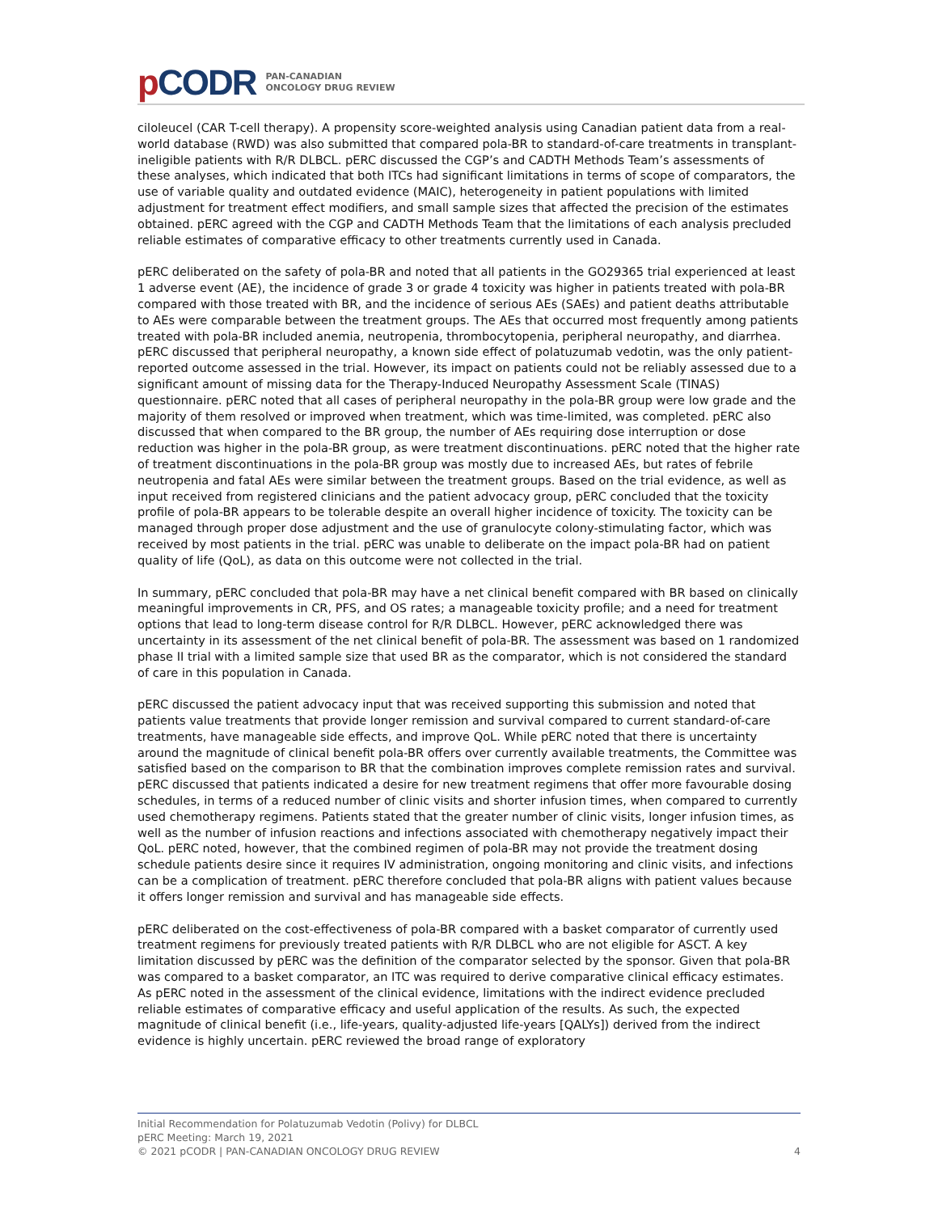p CODR
PAN-CANADIAN
ONCOLOGY DRUG REVIEW
ciloleucel (CAR T-cell therapy). A propensity score-weighted analysis using Canadian patient data from a real-world database (RWD) was also submitted that compared pola-BR to standard-of-care treatments in transplant-ineligible patients with R/R DLBCL. pERC discussed the CGP’s and CADTH Methods Team’s assessments of these analyses, which indicated that both ITCs had significant limitations in terms of scope of comparators, the use of variable quality and outdated evidence (MAIC), heterogeneity in patient populations with limited adjustment for treatment effect modifiers, and small sample sizes that affected the precision of the estimates obtained. pERC agreed with the CGP and CADTH Methods Team that the limitations of each analysis precluded reliable estimates of comparative efficacy to other treatments currently used in Canada.
pERC deliberated on the safety of pola-BR and noted that all patients in the GO29365 trial experienced at least 1 adverse event (AE), the incidence of grade 3 or grade 4 toxicity was higher in patients treated with pola-BR compared with those treated with BR, and the incidence of serious AEs (SAEs) and patient deaths attributable to AEs were comparable between the treatment groups. The AEs that occurred most frequently among patients treated with pola-BR included anemia, neutropenia, thrombocytopenia, peripheral neuropathy, and diarrhea. pERC discussed that peripheral neuropathy, a known side effect of polatuzumab vedotin, was the only patient-reported outcome assessed in the trial. However, its impact on patients could not be reliably assessed due to a significant amount of missing data for the Therapy-Induced Neuropathy Assessment Scale (TINAS) questionnaire. pERC noted that all cases of peripheral neuropathy in the pola-BR group were low grade and the majority of them resolved or improved when treatment, which was time-limited, was completed. pERC also discussed that when compared to the BR group, the number of AEs requiring dose interruption or dose reduction was higher in the pola-BR group, as were treatment discontinuations. pERC noted that the higher rate of treatment discontinuations in the pola-BR group was mostly due to increased AEs, but rates of febrile neutropenia and fatal AEs were similar between the treatment groups. Based on the trial evidence, as well as input received from registered clinicians and the patient advocacy group, pERC concluded that the toxicity profile of pola-BR appears to be tolerable despite an overall higher incidence of toxicity. The toxicity can be managed through proper dose adjustment and the use of granulocyte colony-stimulating factor, which was received by most patients in the trial. pERC was unable to deliberate on the impact pola-BR had on patient quality of life (QoL), as data on this outcome were not collected in the trial.
In summary, pERC concluded that pola-BR may have a net clinical benefit compared with BR based on clinically meaningful improvements in CR, PFS, and OS rates; a manageable toxicity profile; and a need for treatment options that lead to long-term disease control for R/R DLBCL. However, pERC acknowledged there was uncertainty in its assessment of the net clinical benefit of pola-BR. The assessment was based on 1 randomized phase II trial with a limited sample size that used BR as the comparator, which is not considered the standard of care in this population in Canada.
pERC discussed the patient advocacy input that was received supporting this submission and noted that patients value treatments that provide longer remission and survival compared to current standard-of-care treatments, have manageable side effects, and improve QoL. While pERC noted that there is uncertainty around the magnitude of clinical benefit pola-BR offers over currently available treatments, the Committee was satisfied based on the comparison to BR that the combination improves complete remission rates and survival. pERC discussed that patients indicated a desire for new treatment regimens that offer more favourable dosing schedules, in terms of a reduced number of clinic visits and shorter infusion times, when compared to currently used chemotherapy regimens. Patients stated that the greater number of clinic visits, longer infusion times, as well as the number of infusion reactions and infections associated with chemotherapy negatively impact their QoL. pERC noted, however, that the combined regimen of pola-BR may not provide the treatment dosing schedule patients desire since it requires IV administration, ongoing monitoring and clinic visits, and infections can be a complication of treatment. pERC therefore concluded that pola-BR aligns with patient values because it offers longer remission and survival and has manageable side effects.
pERC deliberated on the cost-effectiveness of pola-BR compared with a basket comparator of currently used treatment regimens for previously treated patients with R/R DLBCL who are not eligible for ASCT. A key limitation discussed by pERC was the definition of the comparator selected by the sponsor. Given that pola-BR was compared to a basket comparator, an ITC was required to derive comparative clinical efficacy estimates. As pERC noted in the assessment of the clinical evidence, limitations with the indirect evidence precluded reliable estimates of comparative efficacy and useful application of the results. As such, the expected magnitude of clinical benefit (i.e., life-years, quality-adjusted life-years [QALYs]) derived from the indirect evidence is highly uncertain. pERC reviewed the broad range of exploratory
Initial Recommendation for Polatuzumab Vedotin (Polivy) for DLBCL
pERC Meeting: March 19, 2021
© 2021 pCODR | PAN-CANADIAN ONCOLOGY DRUG REVIEW 4